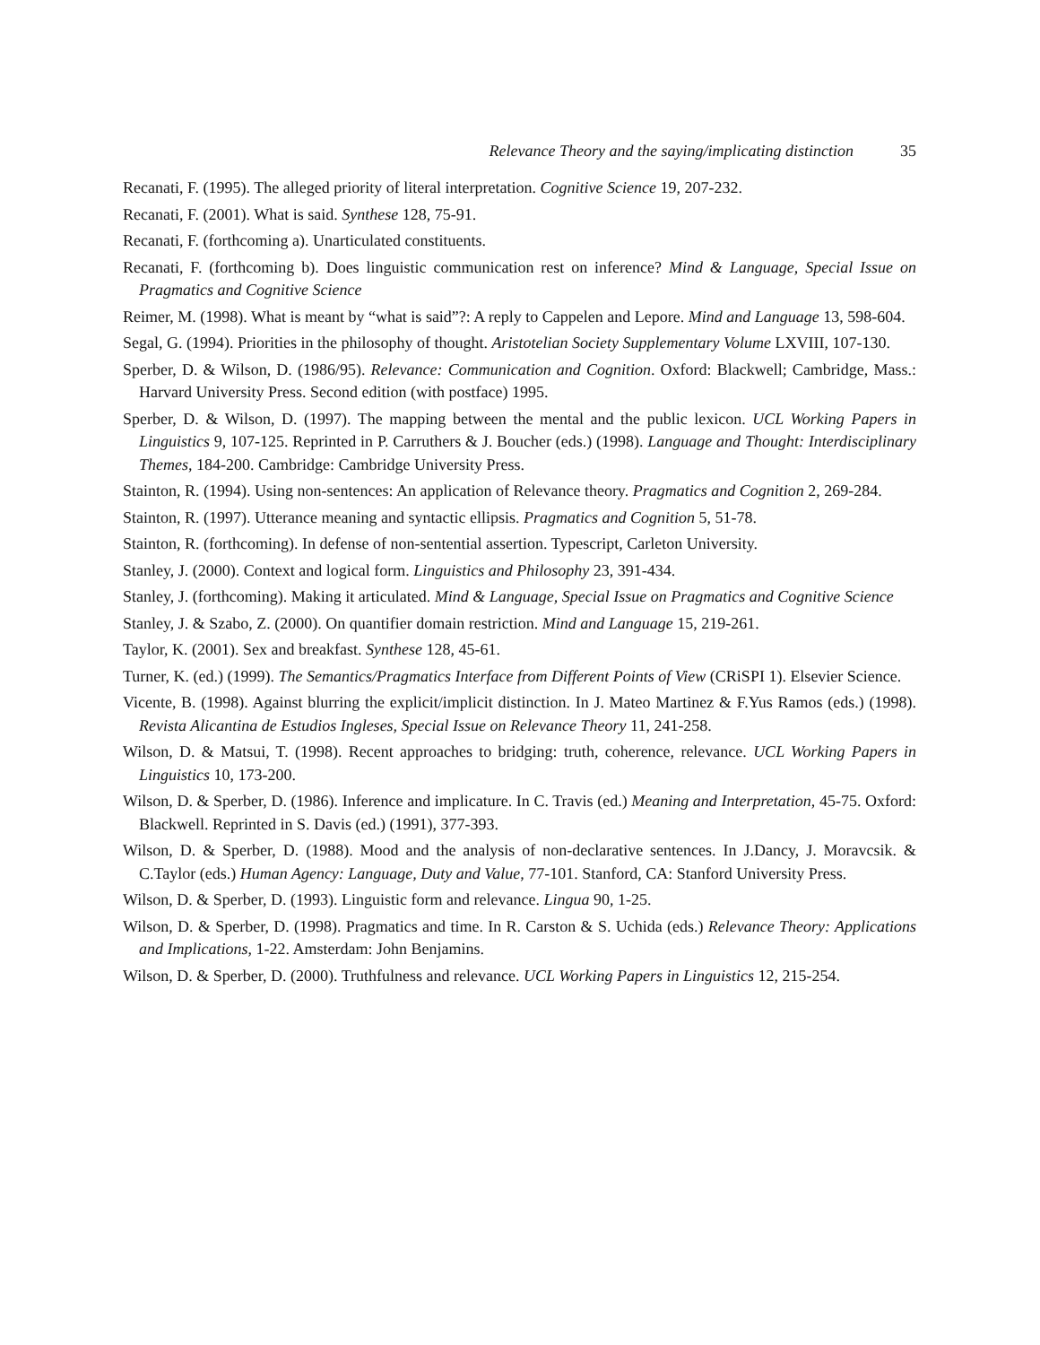Relevance Theory and the saying/implicating distinction 35
Recanati, F. (1995). The alleged priority of literal interpretation. Cognitive Science 19, 207-232.
Recanati, F. (2001). What is said. Synthese 128, 75-91.
Recanati, F. (forthcoming a). Unarticulated constituents.
Recanati, F. (forthcoming b). Does linguistic communication rest on inference? Mind & Language, Special Issue on Pragmatics and Cognitive Science
Reimer, M. (1998). What is meant by “what is said”?: A reply to Cappelen and Lepore. Mind and Language 13, 598-604.
Segal, G. (1994). Priorities in the philosophy of thought. Aristotelian Society Supplementary Volume LXVIII, 107-130.
Sperber, D. & Wilson, D. (1986/95). Relevance: Communication and Cognition. Oxford: Blackwell; Cambridge, Mass.: Harvard University Press. Second edition (with postface) 1995.
Sperber, D. & Wilson, D. (1997). The mapping between the mental and the public lexicon. UCL Working Papers in Linguistics 9, 107-125. Reprinted in P. Carruthers & J. Boucher (eds.) (1998). Language and Thought: Interdisciplinary Themes, 184-200. Cambridge: Cambridge University Press.
Stainton, R. (1994). Using non-sentences: An application of Relevance theory. Pragmatics and Cognition 2, 269-284.
Stainton, R. (1997). Utterance meaning and syntactic ellipsis. Pragmatics and Cognition 5, 51-78.
Stainton, R. (forthcoming). In defense of non-sentential assertion. Typescript, Carleton University.
Stanley, J. (2000). Context and logical form. Linguistics and Philosophy 23, 391-434.
Stanley, J. (forthcoming). Making it articulated. Mind & Language, Special Issue on Pragmatics and Cognitive Science
Stanley, J. & Szabo, Z. (2000). On quantifier domain restriction. Mind and Language 15, 219-261.
Taylor, K. (2001). Sex and breakfast. Synthese 128, 45-61.
Turner, K. (ed.) (1999). The Semantics/Pragmatics Interface from Different Points of View (CRiSPI 1). Elsevier Science.
Vicente, B. (1998). Against blurring the explicit/implicit distinction. In J. Mateo Martinez & F.Yus Ramos (eds.) (1998). Revista Alicantina de Estudios Ingleses, Special Issue on Relevance Theory 11, 241-258.
Wilson, D. & Matsui, T. (1998). Recent approaches to bridging: truth, coherence, relevance. UCL Working Papers in Linguistics 10, 173-200.
Wilson, D. & Sperber, D. (1986). Inference and implicature. In C. Travis (ed.) Meaning and Interpretation, 45-75. Oxford: Blackwell. Reprinted in S. Davis (ed.) (1991), 377-393.
Wilson, D. & Sperber, D. (1988). Mood and the analysis of non-declarative sentences. In J.Dancy, J. Moravcsik. & C.Taylor (eds.) Human Agency: Language, Duty and Value, 77-101. Stanford, CA: Stanford University Press.
Wilson, D. & Sperber, D. (1993). Linguistic form and relevance. Lingua 90, 1-25.
Wilson, D. & Sperber, D. (1998). Pragmatics and time. In R. Carston & S. Uchida (eds.) Relevance Theory: Applications and Implications, 1-22. Amsterdam: John Benjamins.
Wilson, D. & Sperber, D. (2000). Truthfulness and relevance. UCL Working Papers in Linguistics 12, 215-254.